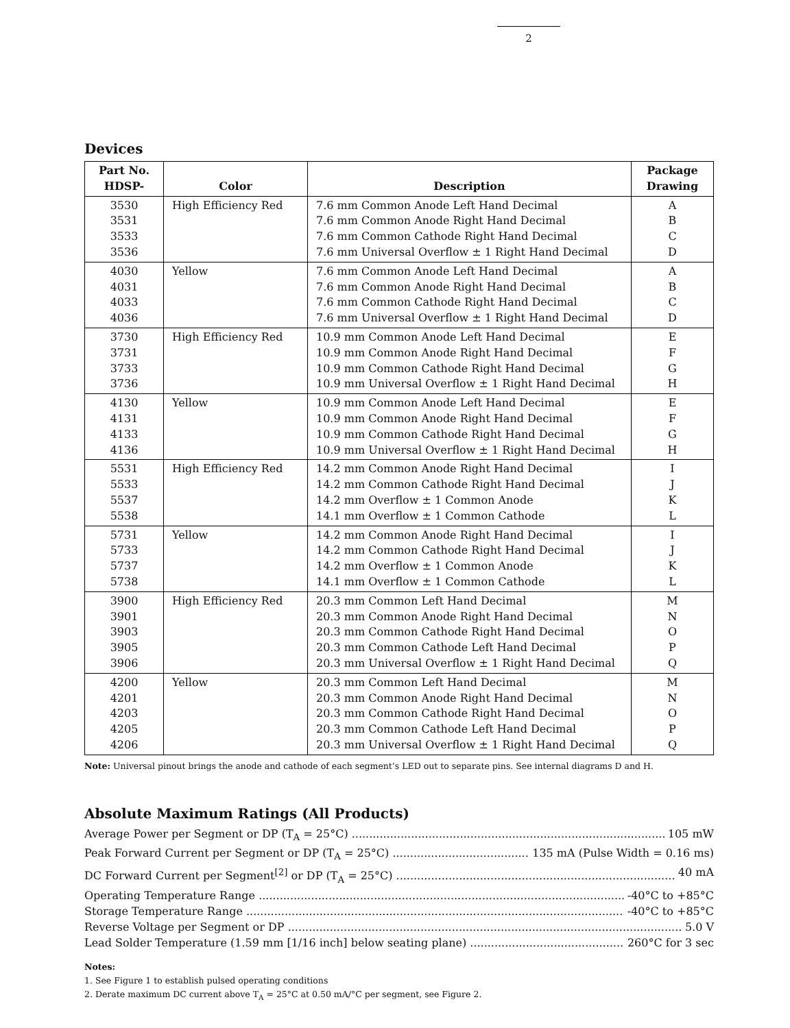2
Devices
| Part No. HDSP- | Color | Description | Package Drawing |
| --- | --- | --- | --- |
| 3530 3531 3533 3536 | High Efficiency Red | 7.6 mm Common Anode Left Hand Decimal 7.6 mm Common Anode Right Hand Decimal 7.6 mm Common Cathode Right Hand Decimal 7.6 mm Universal Overflow ± 1 Right Hand Decimal | A B C D |
| 4030 4031 4033 4036 | Yellow | 7.6 mm Common Anode Left Hand Decimal 7.6 mm Common Anode Right Hand Decimal 7.6 mm Common Cathode Right Hand Decimal 7.6 mm Universal Overflow ± 1 Right Hand Decimal | A B C D |
| 3730 3731 3733 3736 | High Efficiency Red | 10.9 mm Common Anode Left Hand Decimal 10.9 mm Common Anode Right Hand Decimal 10.9 mm Common Cathode Right Hand Decimal 10.9 mm Universal Overflow ± 1 Right Hand Decimal | E F G H |
| 4130 4131 4133 4136 | Yellow | 10.9 mm Common Anode Left Hand Decimal 10.9 mm Common Anode Right Hand Decimal 10.9 mm Common Cathode Right Hand Decimal 10.9 mm Universal Overflow ± 1 Right Hand Decimal | E F G H |
| 5531 5533 5537 5538 | High Efficiency Red | 14.2 mm Common Anode Right Hand Decimal 14.2 mm Common Cathode Right Hand Decimal 14.2 mm Overflow ± 1 Common Anode 14.1 mm Overflow ± 1 Common Cathode | I J K L |
| 5731 5733 5737 5738 | Yellow | 14.2 mm Common Anode Right Hand Decimal 14.2 mm Common Cathode Right Hand Decimal 14.2 mm Overflow ± 1 Common Anode 14.1 mm Overflow ± 1 Common Cathode | I J K L |
| 3900 3901 3903 3905 3906 | High Efficiency Red | 20.3 mm Common Left Hand Decimal 20.3 mm Common Anode Right Hand Decimal 20.3 mm Common Cathode Right Hand Decimal 20.3 mm Common Cathode Left Hand Decimal 20.3 mm Universal Overflow ± 1 Right Hand Decimal | M N O P Q |
| 4200 4201 4203 4205 4206 | Yellow | 20.3 mm Common Left Hand Decimal 20.3 mm Common Anode Right Hand Decimal 20.3 mm Common Cathode Right Hand Decimal 20.3 mm Common Cathode Left Hand Decimal 20.3 mm Universal Overflow ± 1 Right Hand Decimal | M N O P Q |
Note: Universal pinout brings the anode and cathode of each segment’s LED out to separate pins. See internal diagrams D and H.
Absolute Maximum Ratings (All Products)
Average Power per Segment or DP (T<sub>A</sub> = 25°C) 105 mW
Peak Forward Current per Segment or DP (T<sub>A</sub> = 25°C) 135 mA (Pulse Width = 0.16 ms)
DC Forward Current per Segment<sup>[2]</sup> or DP (T<sub>A</sub> = 25°C) 40 mA
Operating Temperature Range -40°C to +85°C
Storage Temperature Range -40°C to +85°C
Reverse Voltage per Segment or DP 5.0 V
Lead Solder Temperature (1.59 mm [1/16 inch] below seating plane) 260°C for 3 sec
Notes:
1. See Figure 1 to establish pulsed operating conditions
2. Derate maximum DC current above T<sub>A</sub> = 25°C at 0.50 mA/°C per segment, see Figure 2.